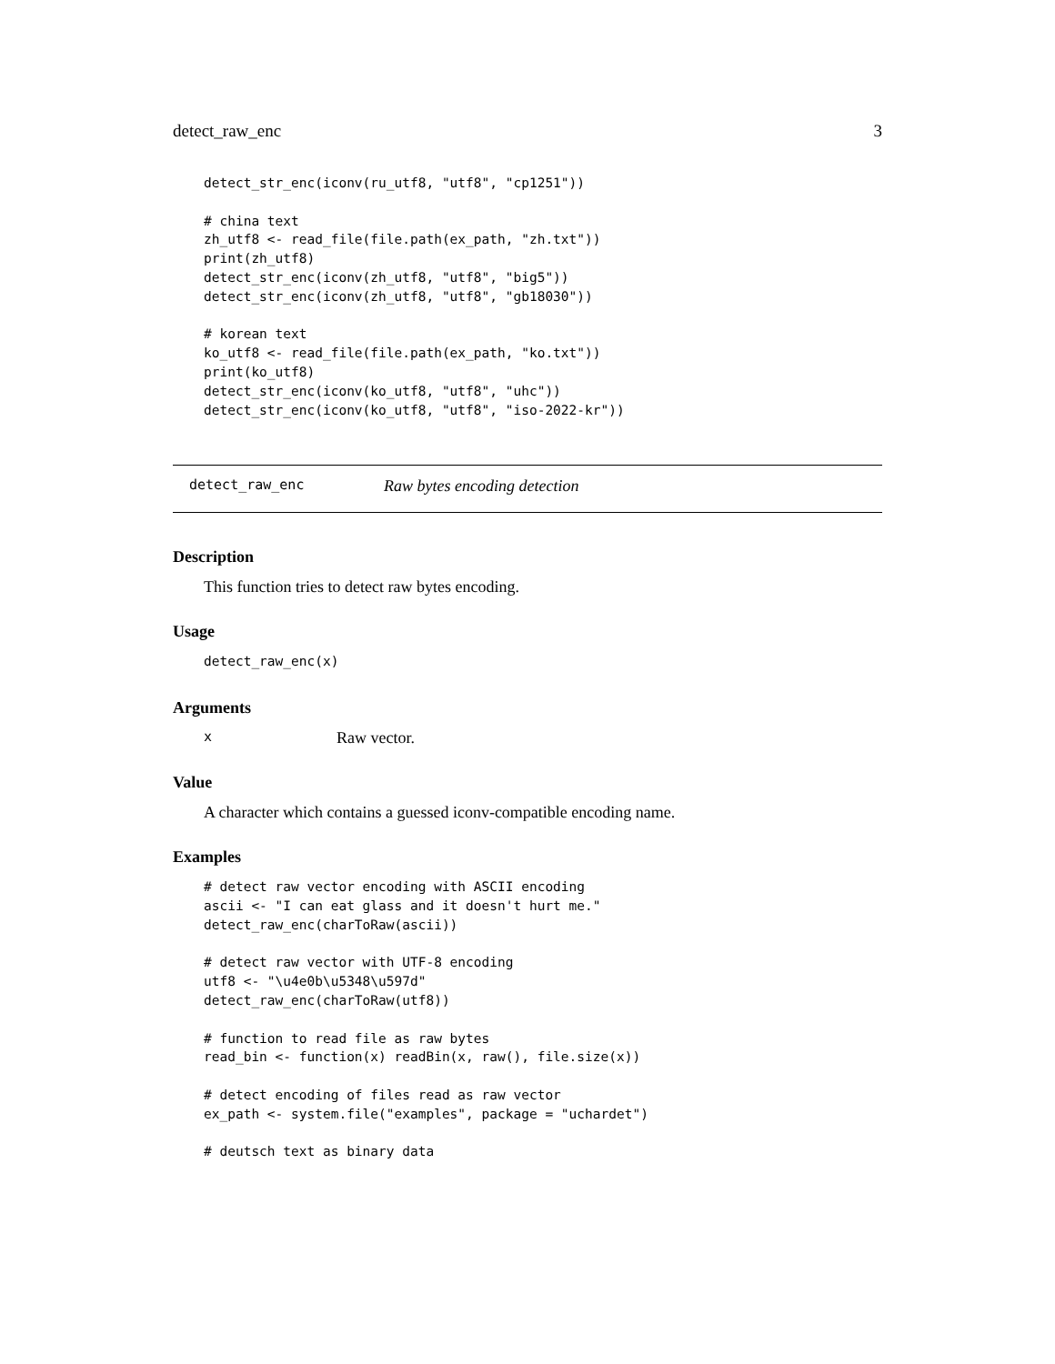detect_raw_enc 3
detect_str_enc(iconv(ru_utf8, "utf8", "cp1251"))

# china text
zh_utf8 <- read_file(file.path(ex_path, "zh.txt"))
print(zh_utf8)
detect_str_enc(iconv(zh_utf8, "utf8", "big5"))
detect_str_enc(iconv(zh_utf8, "utf8", "gb18030"))

# korean text
ko_utf8 <- read_file(file.path(ex_path, "ko.txt"))
print(ko_utf8)
detect_str_enc(iconv(ko_utf8, "utf8", "uhc"))
detect_str_enc(iconv(ko_utf8, "utf8", "iso-2022-kr"))
detect_raw_enc Raw bytes encoding detection
Description
This function tries to detect raw bytes encoding.
Usage
detect_raw_enc(x)
Arguments
x Raw vector.
Value
A character which contains a guessed iconv-compatible encoding name.
Examples
# detect raw vector encoding with ASCII encoding
ascii <- "I can eat glass and it doesn't hurt me."
detect_raw_enc(charToRaw(ascii))

# detect raw vector with UTF-8 encoding
utf8 <- "\u4e0b\u5348\u597d"
detect_raw_enc(charToRaw(utf8))

# function to read file as raw bytes
read_bin <- function(x) readBin(x, raw(), file.size(x))

# detect encoding of files read as raw vector
ex_path <- system.file("examples", package = "uchardet")

# deutsch text as binary data